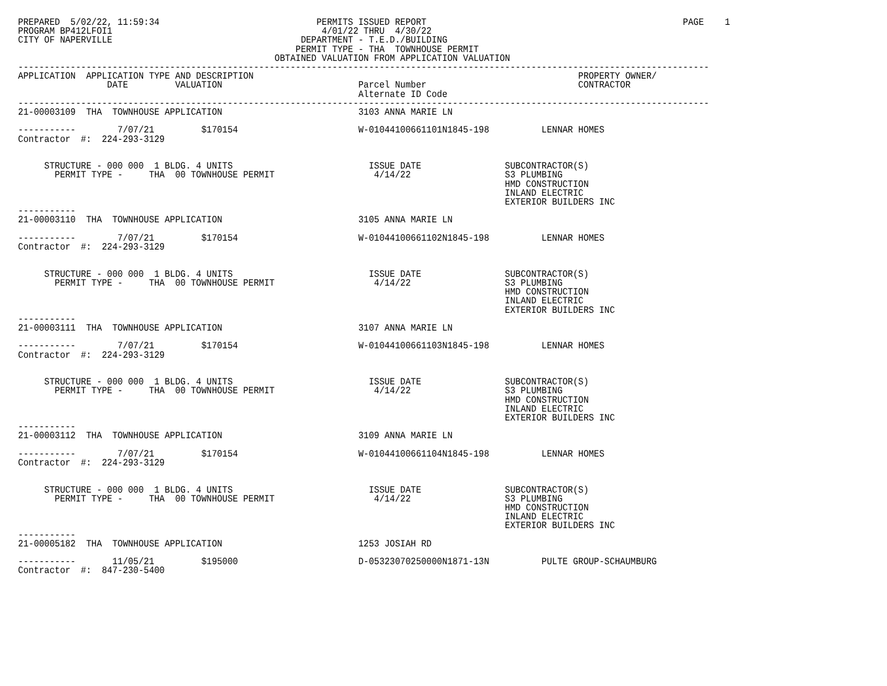PREPARED  5/02/22, 11:59:34                              PERMITS ISSUED REPORT                                                 PAGE    1
PROGRAM BP412LFOI1                                        4/01/22 THRU  4/30/22
CITY OF NAPERVILLE                                    DEPARTMENT - T.E.D./BUILDING
                                                     PERMIT TYPE - THA  TOWNHOUSE PERMIT
                                                 OBTAINED VALUATION FROM APPLICATION VALUATION
------------------------------------------------------------------------------------------------------------------------------------
APPLICATION  APPLICATION TYPE AND DESCRIPTION                                                              PROPERTY OWNER/
                 DATE         VALUATION                          Parcel Number                             CONTRACTOR
                                                                 Alternate ID Code
------------------------------------------------------------------------------------------------------------------------------------
21-00003109  THA  TOWNHOUSE APPLICATION                          3103 ANNA MARIE LN

-----------        7/07/21         $170154                       W-01044100661101N1845-198          LENNAR HOMES
Contractor  #:  224-293-3129


     STRUCTURE - 000 000  1 BLDG. 4 UNITS                          ISSUE DATE                SUBCONTRACTOR(S)
       PERMIT TYPE -     THA  00 TOWNHOUSE PERMIT                   4/14/22                  S3 PLUMBING
                                                                                             HMD CONSTRUCTION
                                                                                             INLAND ELECTRIC
                                                                                             EXTERIOR BUILDERS INC
-----------
21-00003110  THA  TOWNHOUSE APPLICATION                          3105 ANNA MARIE LN

-----------        7/07/21         $170154                       W-01044100661102N1845-198          LENNAR HOMES
Contractor  #:  224-293-3129


     STRUCTURE - 000 000  1 BLDG. 4 UNITS                          ISSUE DATE                SUBCONTRACTOR(S)
       PERMIT TYPE -     THA  00 TOWNHOUSE PERMIT                   4/14/22                  S3 PLUMBING
                                                                                             HMD CONSTRUCTION
                                                                                             INLAND ELECTRIC
                                                                                             EXTERIOR BUILDERS INC
-----------
21-00003111  THA  TOWNHOUSE APPLICATION                          3107 ANNA MARIE LN

-----------        7/07/21         $170154                       W-01044100661103N1845-198          LENNAR HOMES
Contractor  #:  224-293-3129


     STRUCTURE - 000 000  1 BLDG. 4 UNITS                          ISSUE DATE                SUBCONTRACTOR(S)
       PERMIT TYPE -     THA  00 TOWNHOUSE PERMIT                   4/14/22                  S3 PLUMBING
                                                                                             HMD CONSTRUCTION
                                                                                             INLAND ELECTRIC
                                                                                             EXTERIOR BUILDERS INC
-----------
21-00003112  THA  TOWNHOUSE APPLICATION                          3109 ANNA MARIE LN

-----------        7/07/21         $170154                       W-01044100661104N1845-198          LENNAR HOMES
Contractor  #:  224-293-3129


     STRUCTURE - 000 000  1 BLDG. 4 UNITS                          ISSUE DATE                SUBCONTRACTOR(S)
       PERMIT TYPE -     THA  00 TOWNHOUSE PERMIT                   4/14/22                  S3 PLUMBING
                                                                                             HMD CONSTRUCTION
                                                                                             INLAND ELECTRIC
                                                                                             EXTERIOR BUILDERS INC
-----------
21-00005182  THA  TOWNHOUSE APPLICATION                          1253 JOSIAH RD

-----------       11/05/21         $195000                       D-05323070250000N1871-13N          PULTE GROUP-SCHAUMBURG
Contractor  #:  847-230-5400